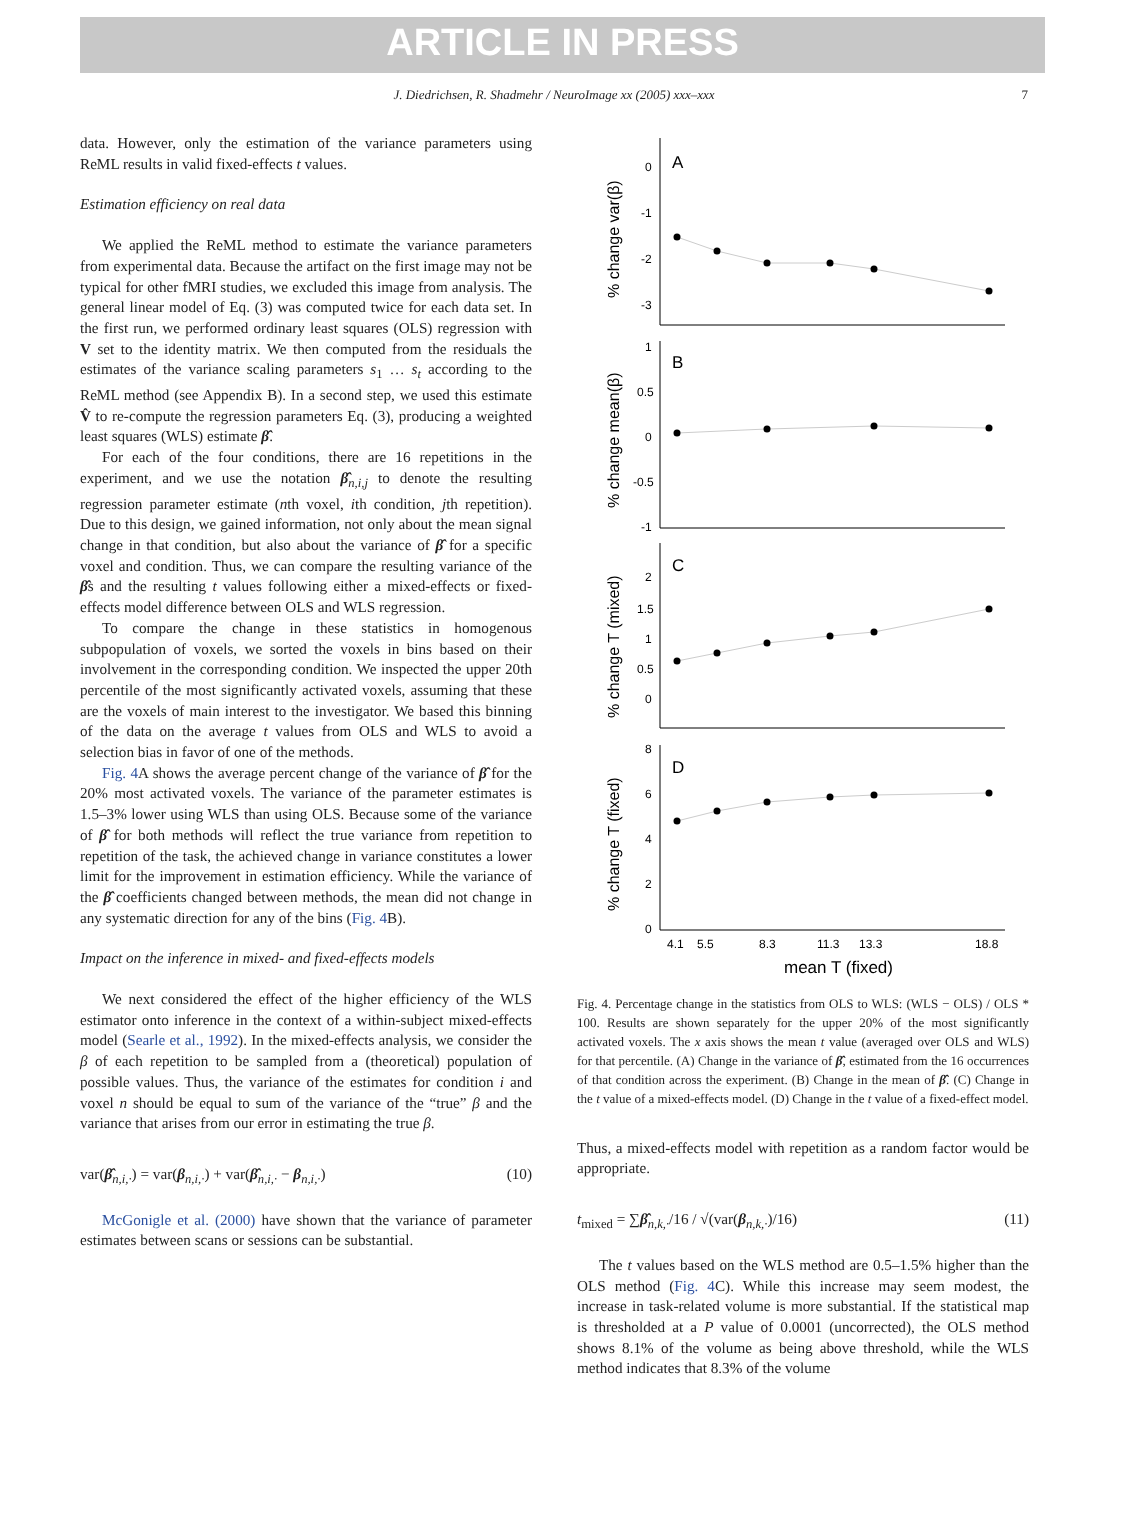ARTICLE IN PRESS
J. Diedrichsen, R. Shadmehr / NeuroImage xx (2005) xxx–xxx 7
data. However, only the estimation of the variance parameters using ReML results in valid fixed-effects t values.
Estimation efficiency on real data
We applied the ReML method to estimate the variance parameters from experimental data. Because the artifact on the first image may not be typical for other fMRI studies, we excluded this image from analysis. The general linear model of Eq. (3) was computed twice for each data set. In the first run, we performed ordinary least squares (OLS) regression with V set to the identity matrix. We then computed from the residuals the estimates of the variance scaling parameters s<sub>1</sub> … s<sub>t</sub> according to the ReML method (see Appendix B). In a second step, we used this estimate V̂ to re-compute the regression parameters Eq. (3), producing a weighted least squares (WLS) estimate β̂.
For each of the four conditions, there are 16 repetitions in the experiment, and we use the notation β̂<sub>n,i,j</sub> to denote the resulting regression parameter estimate (nth voxel, ith condition, jth repetition). Due to this design, we gained information, not only about the mean signal change in that condition, but also about the variance of β̂ for a specific voxel and condition. Thus, we can compare the resulting variance of the β̂s and the resulting t values following either a mixed-effects or fixed-effects model difference between OLS and WLS regression.
To compare the change in these statistics in homogenous subpopulation of voxels, we sorted the voxels in bins based on their involvement in the corresponding condition. We inspected the upper 20th percentile of the most significantly activated voxels, assuming that these are the voxels of main interest to the investigator. We based this binning of the data on the average t values from OLS and WLS to avoid a selection bias in favor of one of the methods.
Fig. 4 A shows the average percent change of the variance of β̂ for the 20% most activated voxels. The variance of the parameter estimates is 1.5–3% lower using WLS than using OLS. Because some of the variance of β̂ for both methods will reflect the true variance from repetition to repetition of the task, the achieved change in variance constitutes a lower limit for the improvement in estimation efficiency. While the variance of the β̂ coefficients changed between methods, the mean did not change in any systematic direction for any of the bins (Fig. 4 B).
Impact on the inference in mixed- and fixed-effects models
We next considered the effect of the higher efficiency of the WLS estimator onto inference in the context of a within-subject mixed-effects model (Searle et al., 1992). In the mixed-effects analysis, we consider the β of each repetition to be sampled from a (theoretical) population of possible values. Thus, the variance of the estimates for condition i and voxel n should be equal to sum of the variance of the “true” β and the variance that arises from our error in estimating the true β.
var(β̂<sub>n,i,·</sub>) = var(β<sub>n,i,·</sub>) + var(β̂<sub>n,i,·</sub> − β<sub>n,i,·</sub>) (10)
McGonigle et al. (2000) have shown that the variance of parameter estimates between scans or sessions can be substantial.
A
B
C
D
0
-1
-2
-3
1
0.5
0
-0.5
-1
2
1.5
1
0.5
0
8
6
4
2
0
4.1
5.5
8.3
11.3
13.3
18.8
mean T (fixed)
% change var(β)
% change mean(β)
% change T (mixed)
% change T (fixed)
Fig. 4. Percentage change in the statistics from OLS to WLS: (WLS − OLS) / OLS * 100. Results are shown separately for the upper 20% of the most significantly activated voxels. The x axis shows the mean t value (averaged over OLS and WLS) for that percentile. (A) Change in the variance of β̂, estimated from the 16 occurrences of that condition across the experiment. (B) Change in the mean of β̂. (C) Change in the t value of a mixed-effects model. (D) Change in the t value of a fixed-effect model.
Thus, a mixed-effects model with repetition as a random factor would be appropriate.
t<sub>mixed</sub> = ∑β̂<sub>n,k,·</sub>/16 / √(var(β<sub>n,k,·</sub>)/16) (11)
The t values based on the WLS method are 0.5–1.5% higher than the OLS method (Fig. 4 C). While this increase may seem modest, the increase in task-related volume is more substantial. If the statistical map is thresholded at a P value of 0.0001 (uncorrected), the OLS method shows 8.1% of the volume as being above threshold, while the WLS method indicates that 8.3% of the volume